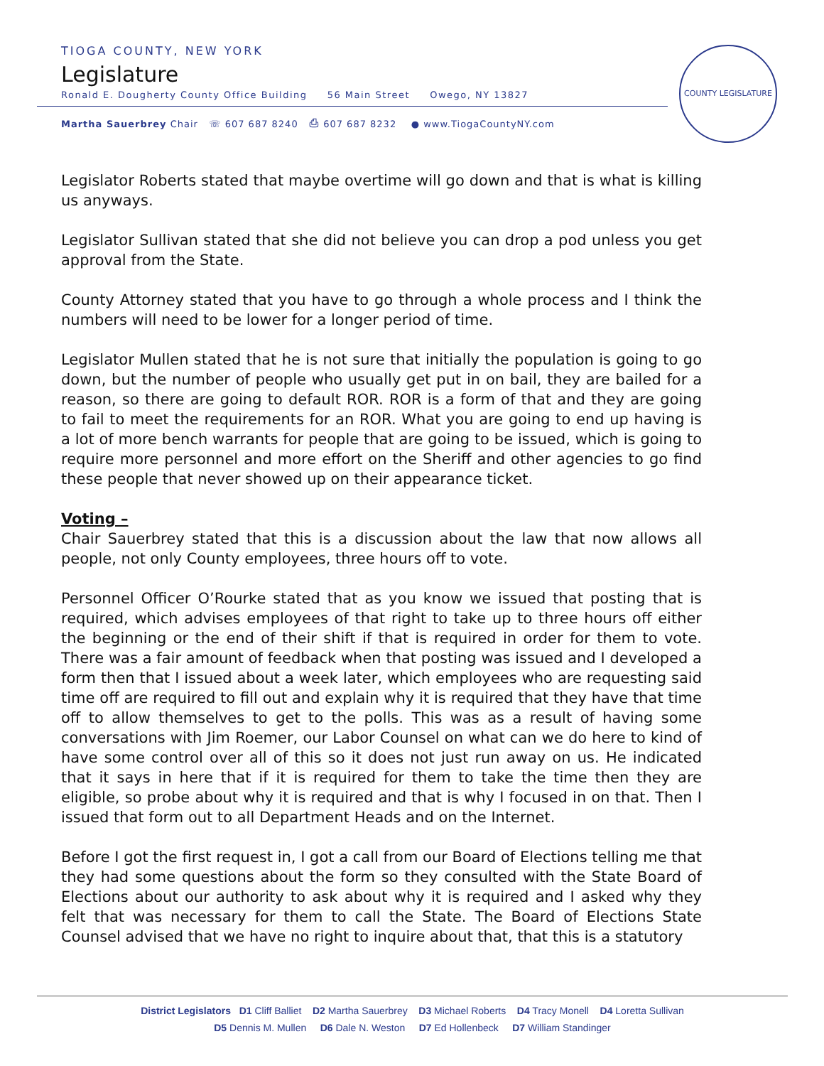TIOGA COUNTY, NEW YORK
Legislature
Ronald E. Dougherty County Office Building 56 Main Street Owego, NY 13827
Martha Sauerbrey Chair ☏ 607 687 8240 ⎙ 607 687 8232 ● www.TiogaCountyNY.com
COUNTY LEGISLATURE
Legislator Roberts stated that maybe overtime will go down and that is what is killing us anyways.
Legislator Sullivan stated that she did not believe you can drop a pod unless you get approval from the State.
County Attorney stated that you have to go through a whole process and I think the numbers will need to be lower for a longer period of time.
Legislator Mullen stated that he is not sure that initially the population is going to go down, but the number of people who usually get put in on bail, they are bailed for a reason, so there are going to default ROR. ROR is a form of that and they are going to fail to meet the requirements for an ROR. What you are going to end up having is a lot of more bench warrants for people that are going to be issued, which is going to require more personnel and more effort on the Sheriff and other agencies to go find these people that never showed up on their appearance ticket.
Voting –
Chair Sauerbrey stated that this is a discussion about the law that now allows all people, not only County employees, three hours off to vote.
Personnel Officer O’Rourke stated that as you know we issued that posting that is required, which advises employees of that right to take up to three hours off either the beginning or the end of their shift if that is required in order for them to vote. There was a fair amount of feedback when that posting was issued and I developed a form then that I issued about a week later, which employees who are requesting said time off are required to fill out and explain why it is required that they have that time off to allow themselves to get to the polls. This was as a result of having some conversations with Jim Roemer, our Labor Counsel on what can we do here to kind of have some control over all of this so it does not just run away on us. He indicated that it says in here that if it is required for them to take the time then they are eligible, so probe about why it is required and that is why I focused in on that. Then I issued that form out to all Department Heads and on the Internet.
Before I got the first request in, I got a call from our Board of Elections telling me that they had some questions about the form so they consulted with the State Board of Elections about our authority to ask about why it is required and I asked why they felt that was necessary for them to call the State. The Board of Elections State Counsel advised that we have no right to inquire about that, that this is a statutory
District Legislators D1 Cliff Balliet D2 Martha Sauerbrey D3 Michael Roberts D4 Tracy Monell D4 Loretta Sullivan
D5 Dennis M. Mullen D6 Dale N. Weston D7 Ed Hollenbeck D7 William Standinger